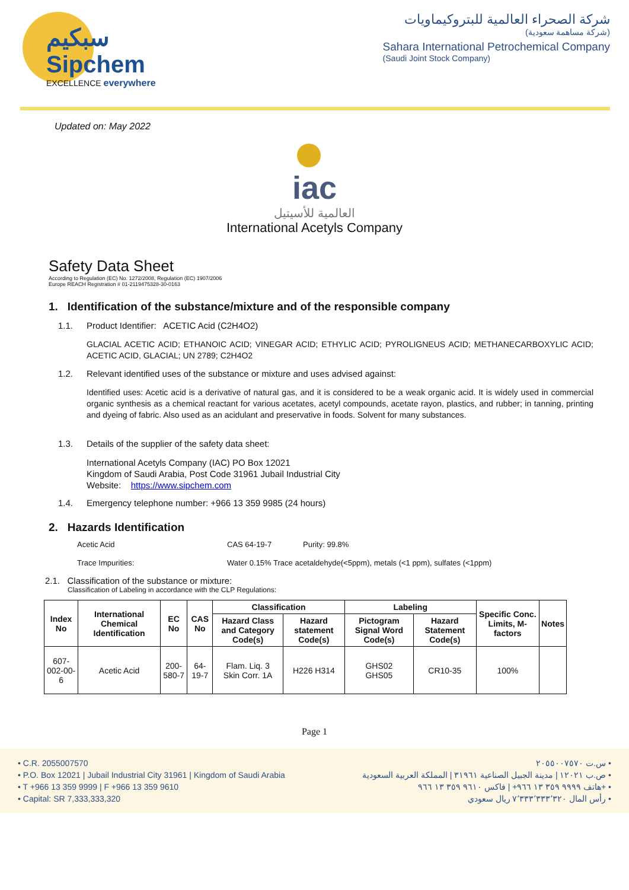سبكيم
Sipchem
EXCELLENCE everywhere
شركة الصحراء العالمية للبتروكيماويات
(شركة مساهمة سعودية)
Sahara International Petrochemical Company
(Saudi Joint Stock Company)
Updated on: May 2022
iac
العالمية للأسيتيل
International Acetyls Company
Safety Data Sheet
According to Regulation (EC) No. 1272/2008, Regulation (EC) 1907/2006
Europe REACH Registration # 01-2119475328-30-0163
1. Identification of the substance/mixture and of the responsible company
1.1. Product Identifier: ACETIC Acid (C2H4O2)
GLACIAL ACETIC ACID; ETHANOIC ACID; VINEGAR ACID; ETHYLIC ACID; PYROLIGNEUS ACID; METHANECARBOXYLIC ACID; ACETIC ACID, GLACIAL; UN 2789; C2H4O2
1.2. Relevant identified uses of the substance or mixture and uses advised against:
Identified uses: Acetic acid is a derivative of natural gas, and it is considered to be a weak organic acid. It is widely used in commercial organic synthesis as a chemical reactant for various acetates, acetyl compounds, acetate rayon, plastics, and rubber; in tanning, printing and dyeing of fabric. Also used as an acidulant and preservative in foods. Solvent for many substances.
1.3. Details of the supplier of the safety data sheet:
International Acetyls Company (IAC) PO Box 12021
Kingdom of Saudi Arabia, Post Code 31961 Jubail Industrial City
Website: https://www.sipchem.com
1.4. Emergency telephone number: +966 13 359 9985 (24 hours)
2. Hazards Identification
Acetic Acid CAS 64-19-7 Purity: 99.8%
Trace Impurities: Water 0.15% Trace acetaldehyde(<5ppm), metals (<1 ppm), sulfates (<1ppm)
2.1. Classification of the substance or mixture:
Classification of Labeling in accordance with the CLP Regulations:
| Index No | International Chemical Identification | EC No | CAS No | Classification | | Labeling | | Specific Conc. Limits, M-factors | Notes |
| --- | --- | --- | --- | --- | --- | --- | --- | --- | --- |
| | | | | Hazard Class and Category Code(s) | Hazard statement Code(s) | Pictogram Signal Word Code(s) | Hazard Statement Code(s) | | |
| 607-002-00-6 | Acetic Acid | 200-580-7 | 64-19-7 | Flam. Liq. 3 Skin Corr. 1A | H226 H314 | GHS02 GHS05 | CR10-35 | 100% | |
Page 1
• C.R. 2055007570
• P.O. Box 12021 | Jubail Industrial City 31961 | Kingdom of Saudi Arabia
• T +966 13 359 9999 | F +966 13 359 9610
• Capital: SR 7,333,333,320
س.ت ٢٠٥٥٠٠٧٥٧٠ •
ص.ب ١٢٠٢١ | مدينة الجبيل الصناعية ٣١٩٦١ | المملكة العربية السعودية •
هاتف ٩٩٩٩ ٣٥٩ ١٣ ٩٦٦+ | فاكس ٩٦١٠ ٣٥٩ ١٣ ٩٦٦+ •
رأس المال ٧٬٣٣٣٬٣٣٣٬٣٢٠ ريال سعودي •